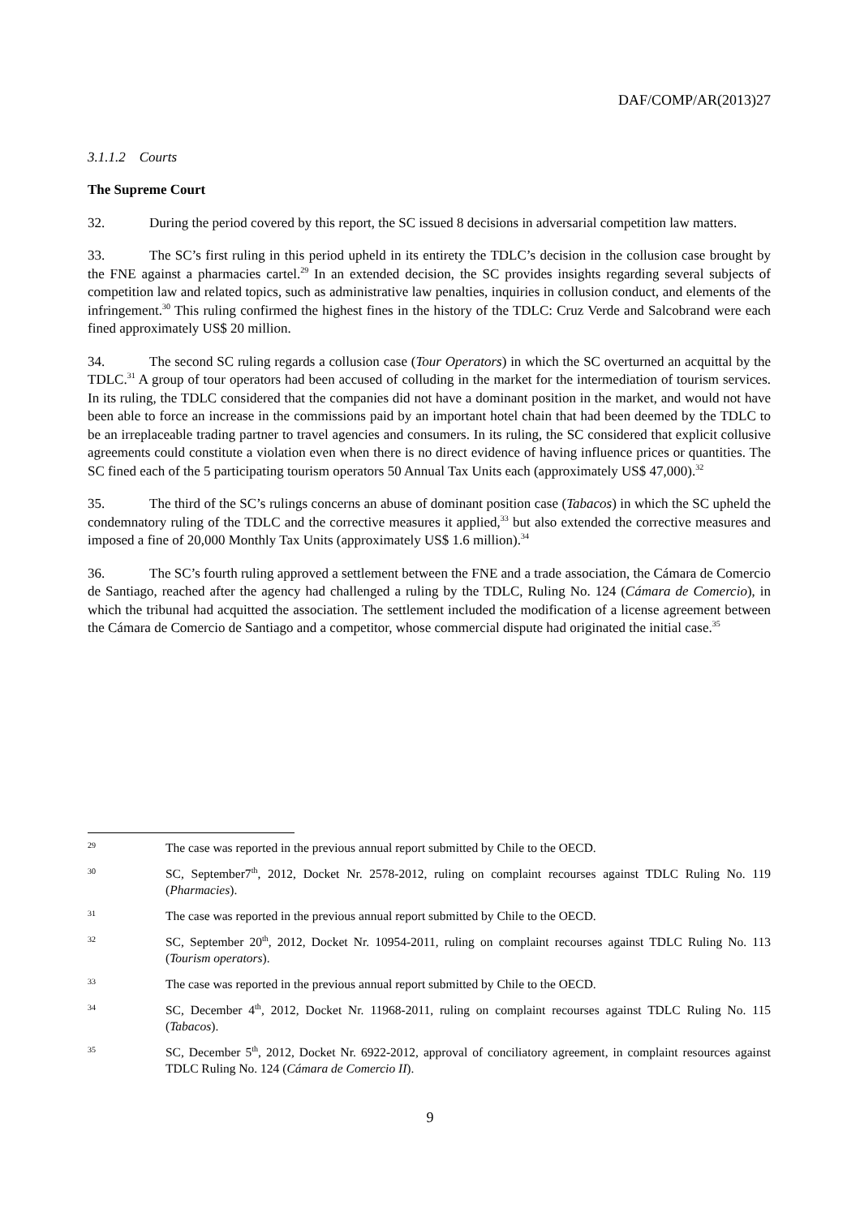DAF/COMP/AR(2013)27
3.1.1.2 Courts
The Supreme Court
32. During the period covered by this report, the SC issued 8 decisions in adversarial competition law matters.
33. The SC’s first ruling in this period upheld in its entirety the TDLC’s decision in the collusion case brought by the FNE against a pharmacies cartel.<sup>29</sup> In an extended decision, the SC provides insights regarding several subjects of competition law and related topics, such as administrative law penalties, inquiries in collusion conduct, and elements of the infringement.<sup>30</sup> This ruling confirmed the highest fines in the history of the TDLC: Cruz Verde and Salcobrand were each fined approximately US$ 20 million.
34. The second SC ruling regards a collusion case (Tour Operators) in which the SC overturned an acquittal by the TDLC.<sup>31</sup> A group of tour operators had been accused of colluding in the market for the intermediation of tourism services. In its ruling, the TDLC considered that the companies did not have a dominant position in the market, and would not have been able to force an increase in the commissions paid by an important hotel chain that had been deemed by the TDLC to be an irreplaceable trading partner to travel agencies and consumers. In its ruling, the SC considered that explicit collusive agreements could constitute a violation even when there is no direct evidence of having influence prices or quantities. The SC fined each of the 5 participating tourism operators 50 Annual Tax Units each (approximately US$ 47,000).<sup>32</sup>
35. The third of the SC’s rulings concerns an abuse of dominant position case (Tabacos) in which the SC upheld the condemnatory ruling of the TDLC and the corrective measures it applied,<sup>33</sup> but also extended the corrective measures and imposed a fine of 20,000 Monthly Tax Units (approximately US$ 1.6 million).<sup>34</sup>
36. The SC’s fourth ruling approved a settlement between the FNE and a trade association, the Cámara de Comercio de Santiago, reached after the agency had challenged a ruling by the TDLC, Ruling No. 124 (Cámara de Comercio), in which the tribunal had acquitted the association. The settlement included the modification of a license agreement between the Cámara de Comercio de Santiago and a competitor, whose commercial dispute had originated the initial case.<sup>35</sup>
29 The case was reported in the previous annual report submitted by Chile to the OECD.
30 SC, September7<sup>th</sup>, 2012, Docket Nr. 2578-2012, ruling on complaint recourses against TDLC Ruling No. 119 (Pharmacies).
31 The case was reported in the previous annual report submitted by Chile to the OECD.
32 SC, September 20<sup>th</sup>, 2012, Docket Nr. 10954-2011, ruling on complaint recourses against TDLC Ruling No. 113 (Tourism operators).
33 The case was reported in the previous annual report submitted by Chile to the OECD.
34 SC, December 4<sup>th</sup>, 2012, Docket Nr. 11968-2011, ruling on complaint recourses against TDLC Ruling No. 115 (Tabacos).
35 SC, December 5<sup>th</sup>, 2012, Docket Nr. 6922-2012, approval of conciliatory agreement, in complaint resources against TDLC Ruling No. 124 (Cámara de Comercio II).
9